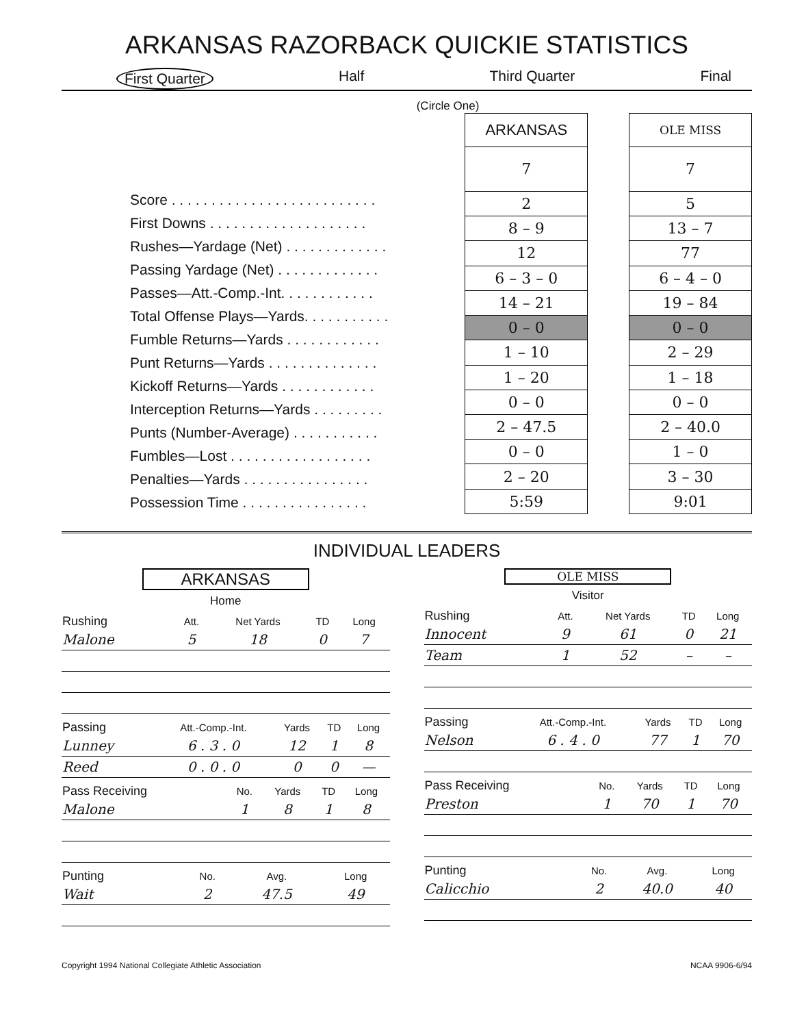ARKANSAS RAZORBACK QUICKIE STATISTICS
First Quarter Half Third Quarter Final
(Circle One)
Score . . . . . . . . . . . . . . . . . . . . . . . . . .
First Downs . . . . . . . . . . . . . . . . . . . .
Rushes—Yardage (Net) . . . . . . . . . . . . .
Passing Yardage (Net) . . . . . . . . . . . . .
Passes—Att.-Comp.-Int. . . . . . . . . . . .
Total Offense Plays—Yards. . . . . . . . . . .
Fumble Returns—Yards . . . . . . . . . . . .
Punt Returns—Yards . . . . . . . . . . . . . .
Kickoff Returns—Yards . . . . . . . . . . . .
Interception Returns—Yards . . . . . . . . .
Punts (Number-Average) . . . . . . . . . . .
Fumbles—Lost . . . . . . . . . . . . . . . . . .
Penalties—Yards . . . . . . . . . . . . . . . .
Possession Time . . . . . . . . . . . . . . . .
| ARKANSAS |
| --- |
| 7 |
| 2 |
| 8 – 9 |
| 12 |
| 6 – 3 – 0 |
| 14 – 21 |
| 0 – 0 |
| 1 – 10 |
| 1 – 20 |
| 0 – 0 |
| 2 – 47.5 |
| 0 – 0 |
| 2 – 20 |
| 5:59 |
| OLE MISS |
| --- |
| 7 |
| 5 |
| 13 – 7 |
| 77 |
| 6 – 4 – 0 |
| 19 – 84 |
| 0 – 0 |
| 2 – 29 |
| 1 – 18 |
| 0 – 0 |
| 2 – 40.0 |
| 1 – 0 |
| 3 – 30 |
| 9:01 |
INDIVIDUAL LEADERS
ARKANSAS
Home
| Rushing | Att. | Net Yards | TD | Long |
| --- | --- | --- | --- | --- |
| Malone | 5 | 18 | 0 | 7 |
| Passing | Att.-Comp.-Int. | Yards | TD | Long |
| --- | --- | --- | --- | --- |
| Lunney | 6 . 3 . 0 | 12 | 1 | 8 |
| Reed | 0 . 0 . 0 | 0 | 0 | — |
| Pass Receiving | No. | Yards | TD | Long |
| --- | --- | --- | --- | --- |
| Malone | 1 | 8 | 1 | 8 |
| Punting | No. | Avg. | Long |
| --- | --- | --- | --- |
| Wait | 2 | 47.5 | 49 |
OLE MISS
Visitor
| Rushing | Att. | Net Yards | TD | Long |
| --- | --- | --- | --- | --- |
| Innocent | 9 | 61 | 0 | 21 |
| Team | 1 | 52 | – | – |
| Passing | Att.-Comp.-Int. | Yards | TD | Long |
| --- | --- | --- | --- | --- |
| Nelson | 6 . 4 . 0 | 77 | 1 | 70 |
| Pass Receiving | No. | Yards | TD | Long |
| --- | --- | --- | --- | --- |
| Preston | 1 | 70 | 1 | 70 |
| Punting | No. | Avg. | Long |
| --- | --- | --- | --- |
| Calicchio | 2 | 40.0 | 40 |
Copyright 1994 National Collegiate Athletic Association NCAA 9906-6/94